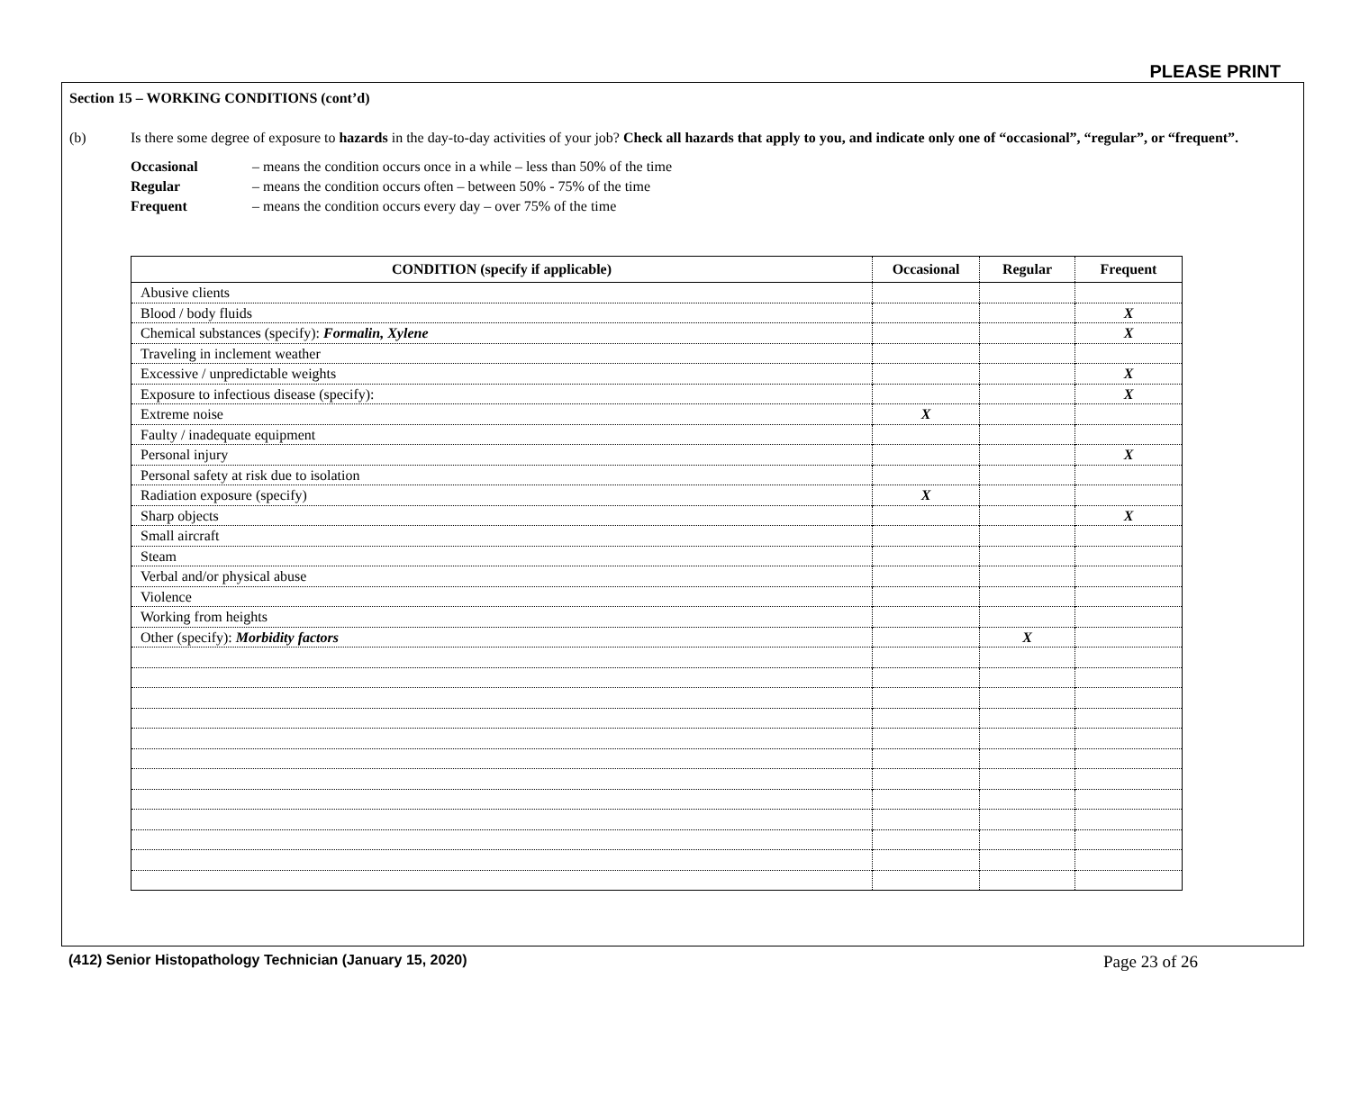PLEASE PRINT
Section 15 – WORKING CONDITIONS (cont’d)
(b) Is there some degree of exposure to hazards in the day-to-day activities of your job? Check all hazards that apply to you, and indicate only one of “occasional”, “regular”, or “frequent”.
Occasional – means the condition occurs once in a while – less than 50% of the time
Regular – means the condition occurs often – between 50% - 75% of the time
Frequent – means the condition occurs every day – over 75% of the time
| CONDITION (specify if applicable) | Occasional | Regular | Frequent |
| --- | --- | --- | --- |
| Abusive clients | | | |
| Blood / body fluids | | | X |
| Chemical substances (specify): Formalin, Xylene | | | X |
| Traveling in inclement weather | | | |
| Excessive / unpredictable weights | | | X |
| Exposure to infectious disease (specify): | | | X |
| Extreme noise | X | | |
| Faulty / inadequate equipment | | | |
| Personal injury | | | X |
| Personal safety at risk due to isolation | | | |
| Radiation exposure (specify) | X | | |
| Sharp objects | | | X |
| Small aircraft | | | |
| Steam | | | |
| Verbal and/or physical abuse | | | |
| Violence | | | |
| Working from heights | | | |
| Other (specify): Morbidity factors | | X | |
(412) Senior Histopathology Technician (January 15, 2020) Page 23 of 26